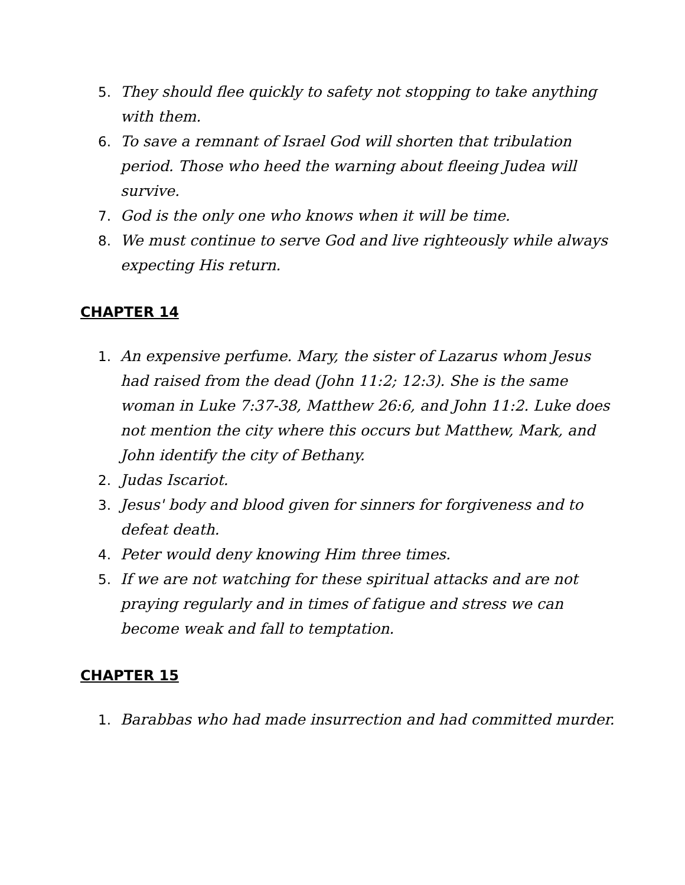5. They should flee quickly to safety not stopping to take anything with them.
6. To save a remnant of Israel God will shorten that tribulation period. Those who heed the warning about fleeing Judea will survive.
7. God is the only one who knows when it will be time.
8. We must continue to serve God and live righteously while always expecting His return.
CHAPTER 14
1. An expensive perfume. Mary, the sister of Lazarus whom Jesus had raised from the dead (John 11:2; 12:3). She is the same woman in Luke 7:37-38, Matthew 26:6, and John 11:2. Luke does not mention the city where this occurs but Matthew, Mark, and John identify the city of Bethany.
2. Judas Iscariot.
3. Jesus' body and blood given for sinners for forgiveness and to defeat death.
4. Peter would deny knowing Him three times.
5. If we are not watching for these spiritual attacks and are not praying regularly and in times of fatigue and stress we can become weak and fall to temptation.
CHAPTER 15
1. Barabbas who had made insurrection and had committed murder.